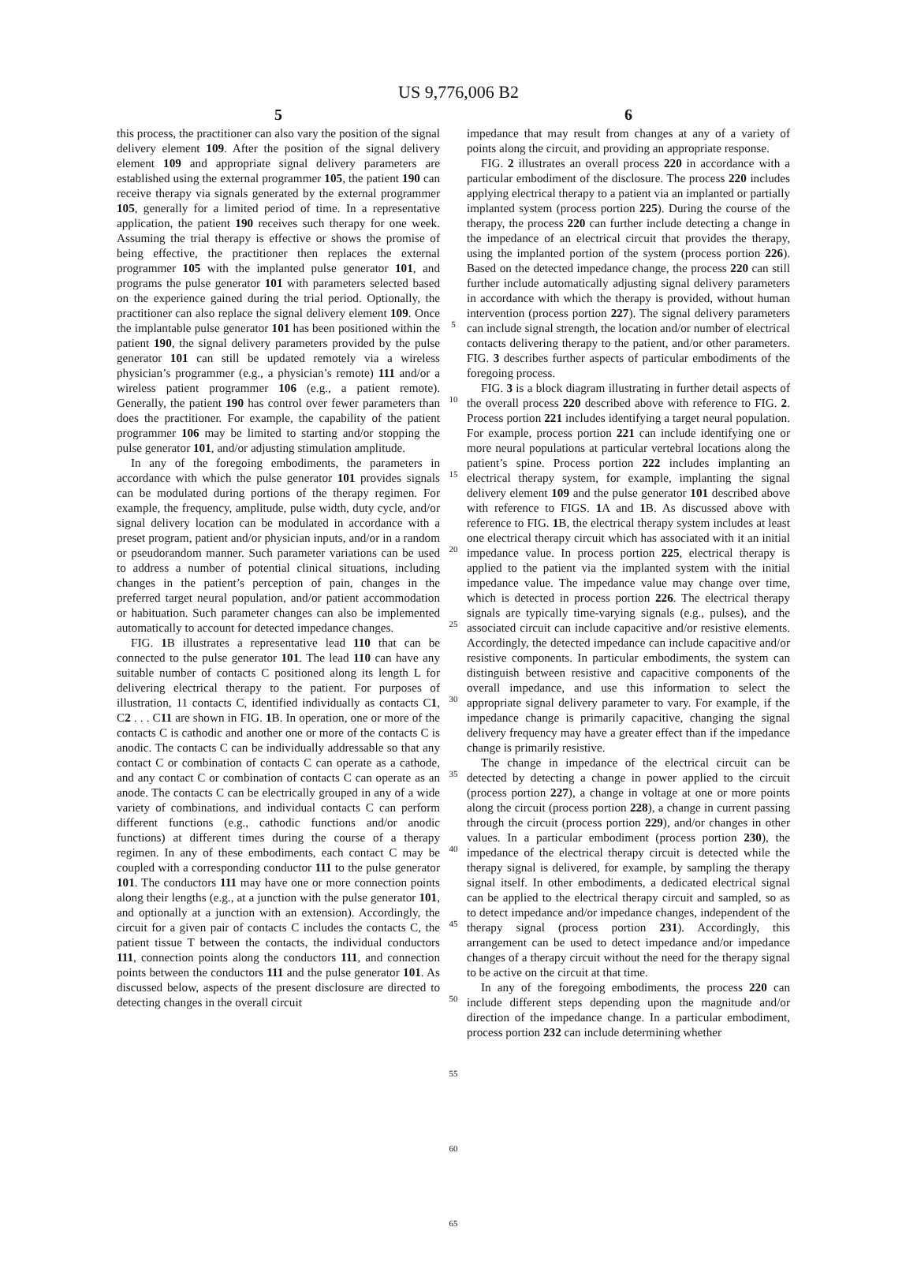US 9,776,006 B2
5
this process, the practitioner can also vary the position of the signal delivery element 109. After the position of the signal delivery element 109 and appropriate signal delivery parameters are established using the external programmer 105, the patient 190 can receive therapy via signals generated by the external programmer 105, generally for a limited period of time. In a representative application, the patient 190 receives such therapy for one week. Assuming the trial therapy is effective or shows the promise of being effective, the practitioner then replaces the external programmer 105 with the implanted pulse generator 101, and programs the pulse generator 101 with parameters selected based on the experience gained during the trial period. Optionally, the practitioner can also replace the signal delivery element 109. Once the implantable pulse generator 101 has been positioned within the patient 190, the signal delivery parameters provided by the pulse generator 101 can still be updated remotely via a wireless physician’s programmer (e.g., a physician’s remote) 111 and/or a wireless patient programmer 106 (e.g., a patient remote). Generally, the patient 190 has control over fewer parameters than does the practitioner. For example, the capability of the patient programmer 106 may be limited to starting and/or stopping the pulse generator 101, and/or adjusting stimulation amplitude.
In any of the foregoing embodiments, the parameters in accordance with which the pulse generator 101 provides signals can be modulated during portions of the therapy regimen. For example, the frequency, amplitude, pulse width, duty cycle, and/or signal delivery location can be modulated in accordance with a preset program, patient and/or physician inputs, and/or in a random or pseudorandom manner. Such parameter variations can be used to address a number of potential clinical situations, including changes in the patient’s perception of pain, changes in the preferred target neural population, and/or patient accommodation or habituation. Such parameter changes can also be implemented automatically to account for detected impedance changes.
FIG. 1 B illustrates a representative lead 110 that can be connected to the pulse generator 101. The lead 110 can have any suitable number of contacts C positioned along its length L for delivering electrical therapy to the patient. For purposes of illustration, 11 contacts C, identified individually as contacts C1, C2 . . . C11 are shown in FIG. 1 B. In operation, one or more of the contacts C is cathodic and another one or more of the contacts C is anodic. The contacts C can be individually addressable so that any contact C or combination of contacts C can operate as a cathode, and any contact C or combination of contacts C can operate as an anode. The contacts C can be electrically grouped in any of a wide variety of combinations, and individual contacts C can perform different functions (e.g., cathodic functions and/or anodic functions) at different times during the course of a therapy regimen. In any of these embodiments, each contact C may be coupled with a corresponding conductor 111 to the pulse generator 101. The conductors 111 may have one or more connection points along their lengths (e.g., at a junction with the pulse generator 101, and optionally at a junction with an extension). Accordingly, the circuit for a given pair of contacts C includes the contacts C, the patient tissue T between the contacts, the individual conductors 111, connection points along the conductors 111, and connection points between the conductors 111 and the pulse generator 101. As discussed below, aspects of the present disclosure are directed to detecting changes in the overall circuit
5
10
15
20
25
30
35
40
45
50
55
60
65
6
impedance that may result from changes at any of a variety of points along the circuit, and providing an appropriate response.
FIG. 2 illustrates an overall process 220 in accordance with a particular embodiment of the disclosure. The process 220 includes applying electrical therapy to a patient via an implanted or partially implanted system (process portion 225). During the course of the therapy, the process 220 can further include detecting a change in the impedance of an electrical circuit that provides the therapy, using the implanted portion of the system (process portion 226). Based on the detected impedance change, the process 220 can still further include automatically adjusting signal delivery parameters in accordance with which the therapy is provided, without human intervention (process portion 227). The signal delivery parameters can include signal strength, the location and/or number of electrical contacts delivering therapy to the patient, and/or other parameters. FIG. 3 describes further aspects of particular embodiments of the foregoing process.
FIG. 3 is a block diagram illustrating in further detail aspects of the overall process 220 described above with reference to FIG. 2. Process portion 221 includes identifying a target neural population. For example, process portion 221 can include identifying one or more neural populations at particular vertebral locations along the patient’s spine. Process portion 222 includes implanting an electrical therapy system, for example, implanting the signal delivery element 109 and the pulse generator 101 described above with reference to FIGS. 1 A and 1 B. As discussed above with reference to FIG. 1 B, the electrical therapy system includes at least one electrical therapy circuit which has associated with it an initial impedance value. In process portion 225, electrical therapy is applied to the patient via the implanted system with the initial impedance value. The impedance value may change over time, which is detected in process portion 226. The electrical therapy signals are typically time-varying signals (e.g., pulses), and the associated circuit can include capacitive and/or resistive elements. Accordingly, the detected impedance can include capacitive and/or resistive components. In particular embodiments, the system can distinguish between resistive and capacitive components of the overall impedance, and use this information to select the appropriate signal delivery parameter to vary. For example, if the impedance change is primarily capacitive, changing the signal delivery frequency may have a greater effect than if the impedance change is primarily resistive.
The change in impedance of the electrical circuit can be detected by detecting a change in power applied to the circuit (process portion 227), a change in voltage at one or more points along the circuit (process portion 228), a change in current passing through the circuit (process portion 229), and/or changes in other values. In a particular embodiment (process portion 230), the impedance of the electrical therapy circuit is detected while the therapy signal is delivered, for example, by sampling the therapy signal itself. In other embodiments, a dedicated electrical signal can be applied to the electrical therapy circuit and sampled, so as to detect impedance and/or impedance changes, independent of the therapy signal (process portion 231). Accordingly, this arrangement can be used to detect impedance and/or impedance changes of a therapy circuit without the need for the therapy signal to be active on the circuit at that time.
In any of the foregoing embodiments, the process 220 can include different steps depending upon the magnitude and/or direction of the impedance change. In a particular embodiment, process portion 232 can include determining whether